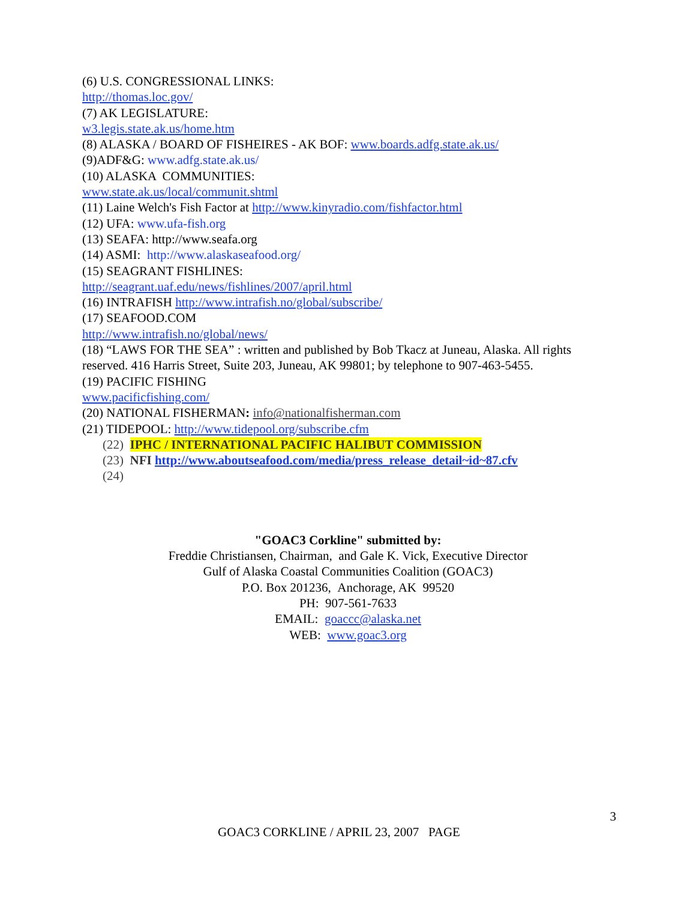(6) U.S. CONGRESSIONAL LINKS:
http://thomas.loc.gov/
(7) AK LEGISLATURE:
w3.legis.state.ak.us/home.htm
(8) ALASKA / BOARD OF FISHEIRES - AK BOF: www.boards.adfg.state.ak.us/
(9)ADF&G: www.adfg.state.ak.us/
(10) ALASKA COMMUNITIES:
www.state.ak.us/local/communit.shtml
(11) Laine Welch's Fish Factor at http://www.kinyradio.com/fishfactor.html
(12) UFA: www.ufa-fish.org
(13) SEAFA: http://www.seafa.org
(14) ASMI: http://www.alaskaseafood.org/
(15) SEAGRANT FISHLINES:
http://seagrant.uaf.edu/news/fishlines/2007/april.html
(16) INTRAFISH http://www.intrafish.no/global/subscribe/
(17) SEAFOOD.COM
http://www.intrafish.no/global/news/
(18) “LAWS FOR THE SEA” : written and published by Bob Tkacz at Juneau, Alaska. All rights reserved. 416 Harris Street, Suite 203, Juneau, AK 99801; by telephone to 907-463-5455.
(19) PACIFIC FISHING
www.pacificfishing.com/
(20) NATIONAL FISHERMAN: info@nationalfisherman.com
(21) TIDEPOOL: http://www.tidepool.org/subscribe.cfm
(22) IPHC / INTERNATIONAL PACIFIC HALIBUT COMMISSION
(23) NFI http://www.aboutseafood.com/media/press_release_detail~id~87.cfv
(24)
"GOAC3 Corkline" submitted by:
Freddie Christiansen, Chairman, and Gale K. Vick, Executive Director
Gulf of Alaska Coastal Communities Coalition (GOAC3)
P.O. Box 201236, Anchorage, AK 99520
PH: 907-561-7633
EMAIL: goaccc@alaska.net
WEB: www.goac3.org
3
GOAC3 CORKLINE / APRIL 23, 2007 PAGE